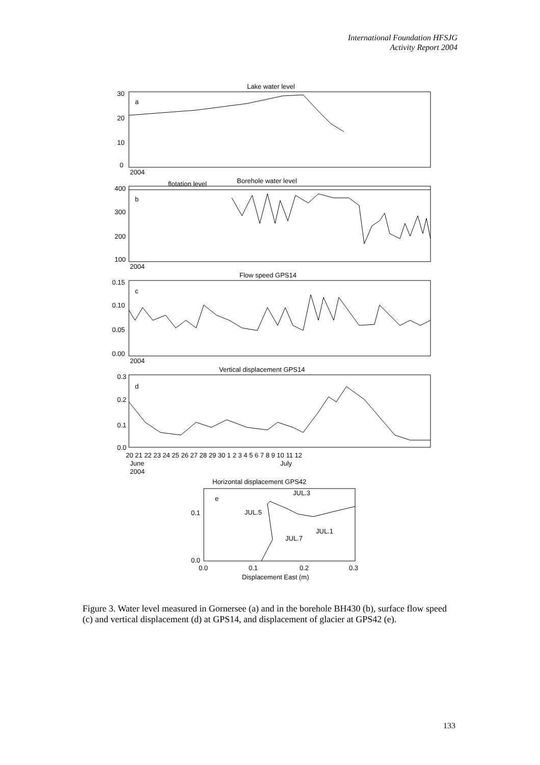International Foundation HFSJG
Activity Report 2004
Lake water level
a
30
20
10
0
2004
flotation level
Borehole water level
b
400
300
200
100
2004
Flow speed GPS14
c
0.15
0.10
0.05
0.00
2004
Vertical displacement GPS14
d
0.3
0.2
0.1
0.0
20 21 22 23 24 25 26 27 28 29 30 1 2 3 4 5 6 7 8 9 10 11 12
June
July
2004
Horizontal displacement GPS42
e
JUL.3
JUL.5
JUL.1
JUL.7
0.1
0.0
0.0
0.1
0.2
0.3
Displacement East (m)
Figure 3. Water level measured in Gornersee (a) and in the borehole BH430 (b), surface flow speed (c) and vertical displacement (d) at GPS14, and displacement of glacier at GPS42 (e).
133